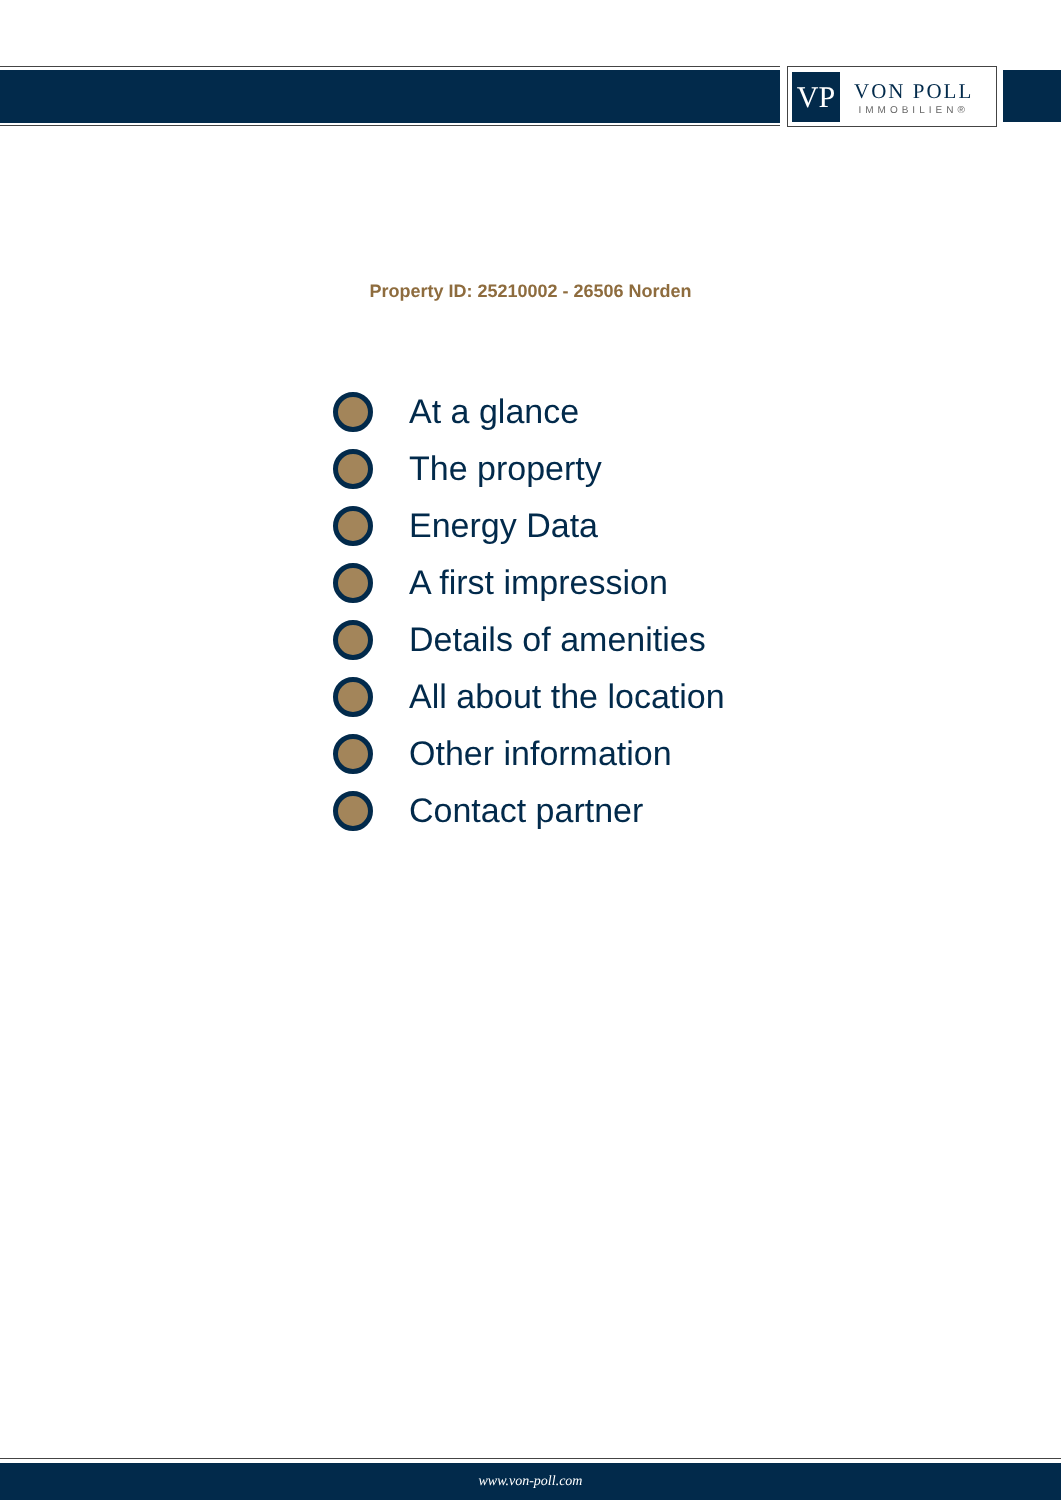VP
VON POLL
IMMOBILIEN®
Property ID: 25210002 - 26506 Norden
At a glance
The property
Energy Data
A first impression
Details of amenities
All about the location
Other information
Contact partner
www.von-poll.com